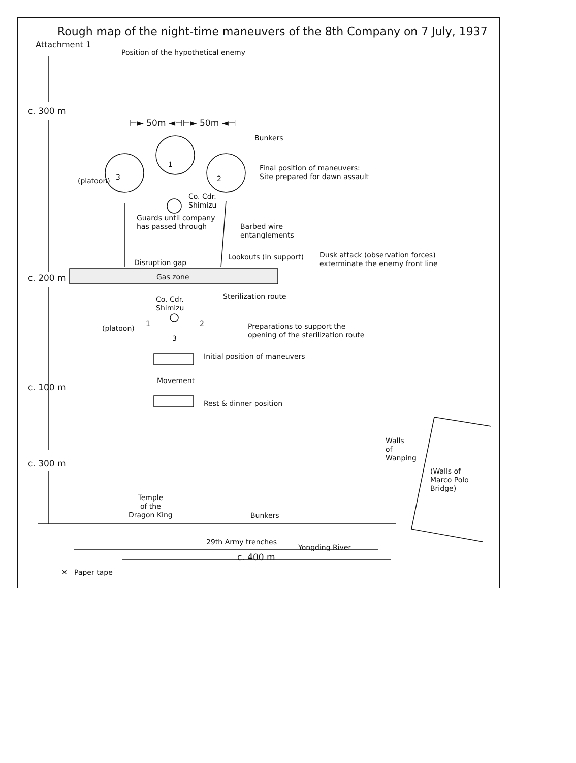Attachment 1
Rough map of the night-time maneuvers of the 8th Company on 7 July, 1937
Position of the hypothetical enemy
c. 300 m
⊢► 50m ◄⊣⊢► 50m ◄⊣
Bunkers
1
3 2
(platoon)
Final position of maneuvers:
Site prepared for dawn assault
Co. Cdr.
Shimizu
Guards until company
has passed through
Barbed wire
entanglements
Lookouts (in support)
Dusk attack (observation forces)
exterminate the enemy front line
Disruption gap
c. 200 m Gas zone
Sterilization route
Co. Cdr.
Shimizu
(platoon)
1 2
3
Preparations to support the
opening of the sterilization route
Initial position of maneuvers
Movement
c. 100 m
Rest & dinner position
Walls
of
Wanping
c. 300 m
(Walls of
Marco Polo
Bridge)
Temple
of the
Dragon King
Bunkers
29th Army trenches
Yongding River
c. 400 m
✕ Paper tape